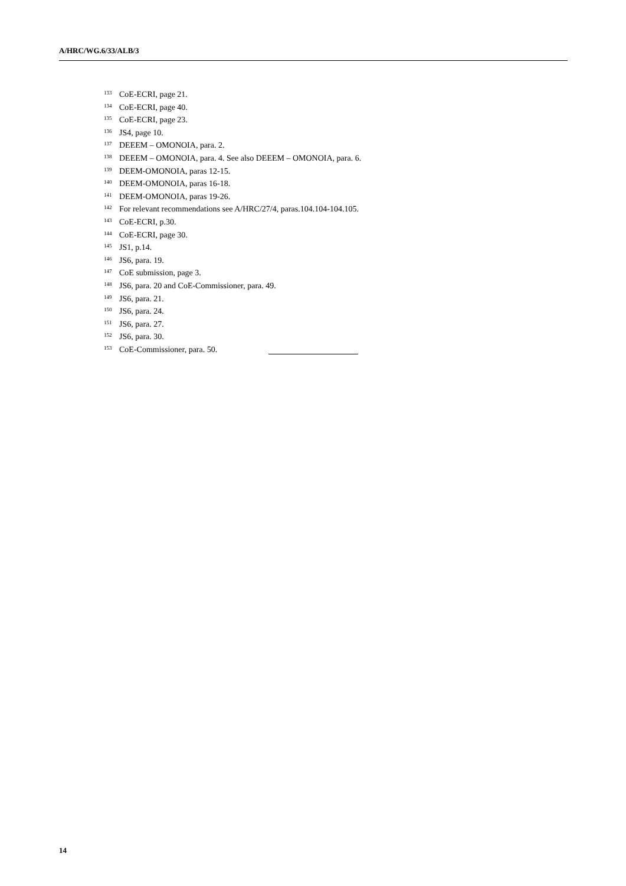A/HRC/WG.6/33/ALB/3
<sup>133</sup>CoE-ECRI, page 21.
<sup>134</sup>CoE-ECRI, page 40.
<sup>135</sup>CoE-ECRI, page 23.
<sup>136</sup> JS4, page 10.
<sup>137</sup> DEEEM – OMONOIA, para. 2.
<sup>138</sup> DEEEM – OMONOIA, para. 4. See also DEEEM – OMONOIA, para. 6.
<sup>139</sup> DEEM-OMONOIA, paras 12-15.
<sup>140</sup> DEEM-OMONOIA, paras 16-18.
<sup>141</sup> DEEM-OMONOIA, paras 19-26.
<sup>142</sup> For relevant recommendations see A/HRC/27/4, paras.104.104-104.105.
<sup>143</sup>CoE-ECRI, p.30.
<sup>144</sup>CoE-ECRI, page 30.
<sup>145</sup> JS1, p.14.
<sup>146</sup> JS6, para. 19.
<sup>147</sup>CoE submission, page 3.
<sup>148</sup> JS6, para. 20 and CoE-Commissioner, para. 49.
<sup>149</sup> JS6, para. 21.
<sup>150</sup> JS6, para. 24.
<sup>151</sup> JS6, para. 27.
<sup>152</sup> JS6, para. 30.
<sup>153</sup>CoE-Commissioner, para. 50.
14